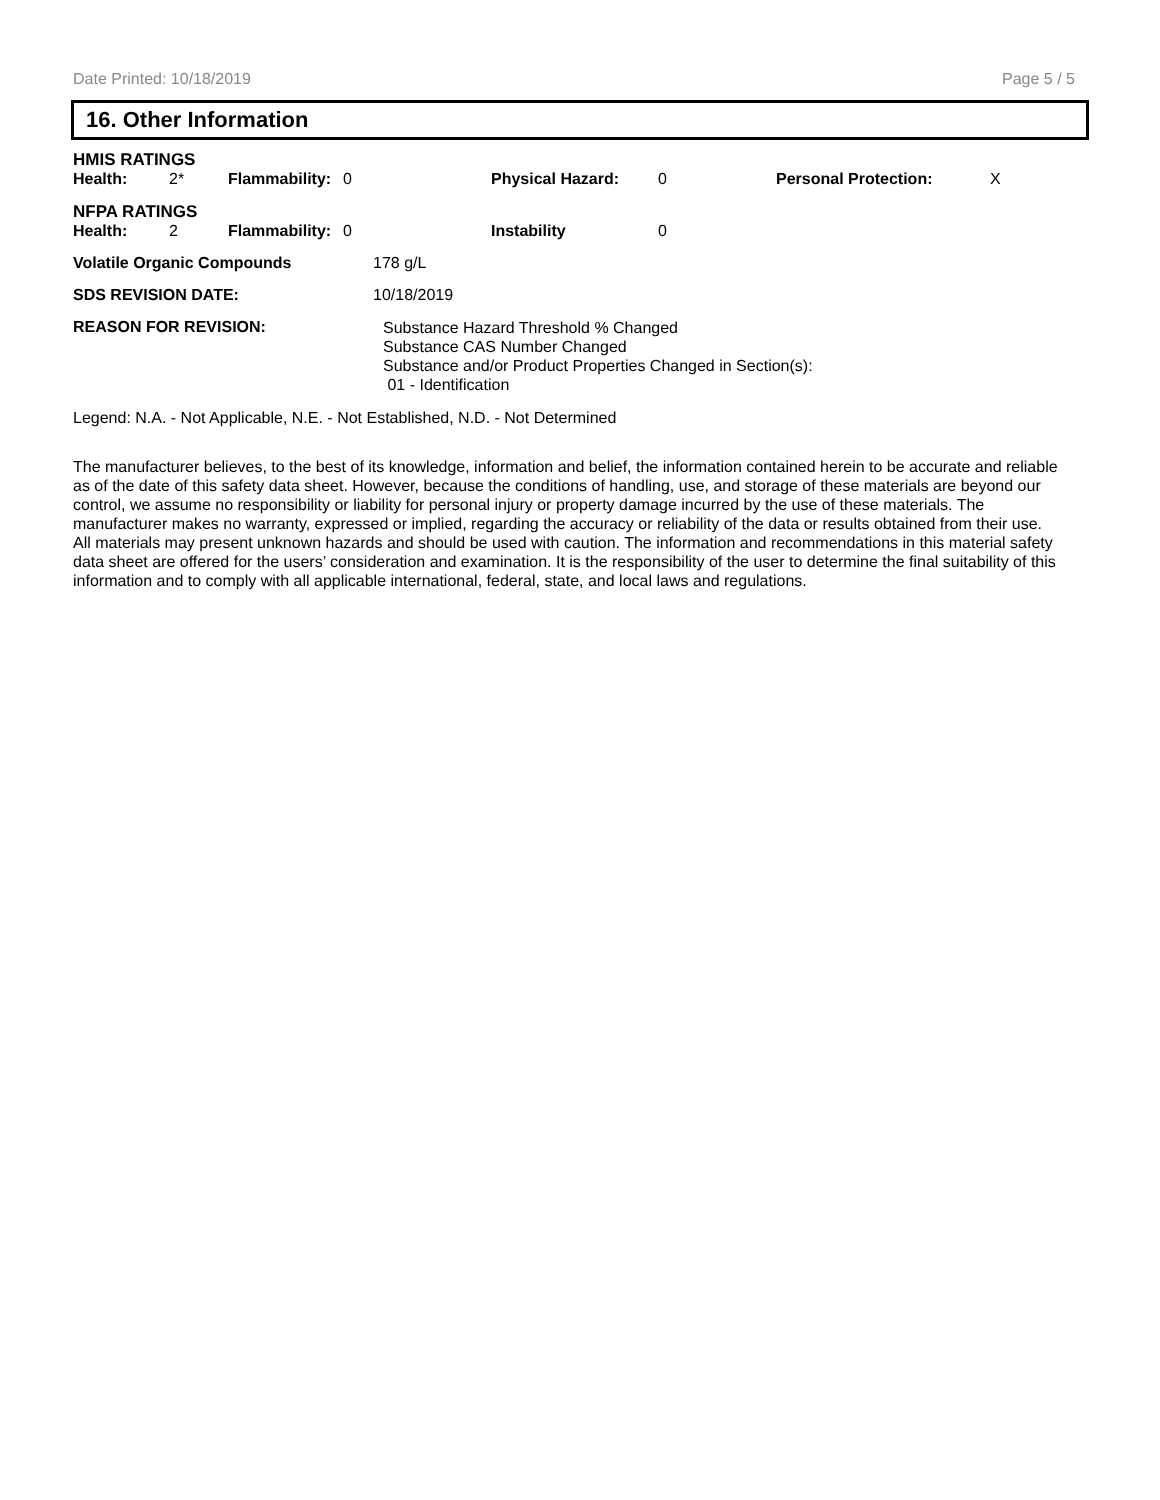Date Printed: 10/18/2019 Page 5 / 5
16. Other Information
HMIS RATINGS
| Health: | 2* | Flammability: | 0 | Physical Hazard: | 0 | Personal Protection: | X |
NFPA RATINGS
| Health: | 2 | Flammability: | 0 | Instability | 0 |
| Volatile Organic Compounds | 178 g/L |
| SDS REVISION DATE: | 10/18/2019 |
| REASON FOR REVISION: | Substance Hazard Threshold % Changed Substance CAS Number Changed Substance and/or Product Properties Changed in Section(s): 01 - Identification |
Legend: N.A. - Not Applicable, N.E. - Not Established, N.D. - Not Determined
The manufacturer believes, to the best of its knowledge, information and belief, the information contained herein to be accurate and reliable as of the date of this safety data sheet. However, because the conditions of handling, use, and storage of these materials are beyond our control, we assume no responsibility or liability for personal injury or property damage incurred by the use of these materials. The manufacturer makes no warranty, expressed or implied, regarding the accuracy or reliability of the data or results obtained from their use. All materials may present unknown hazards and should be used with caution. The information and recommendations in this material safety data sheet are offered for the users’ consideration and examination. It is the responsibility of the user to determine the final suitability of this information and to comply with all applicable international, federal, state, and local laws and regulations.